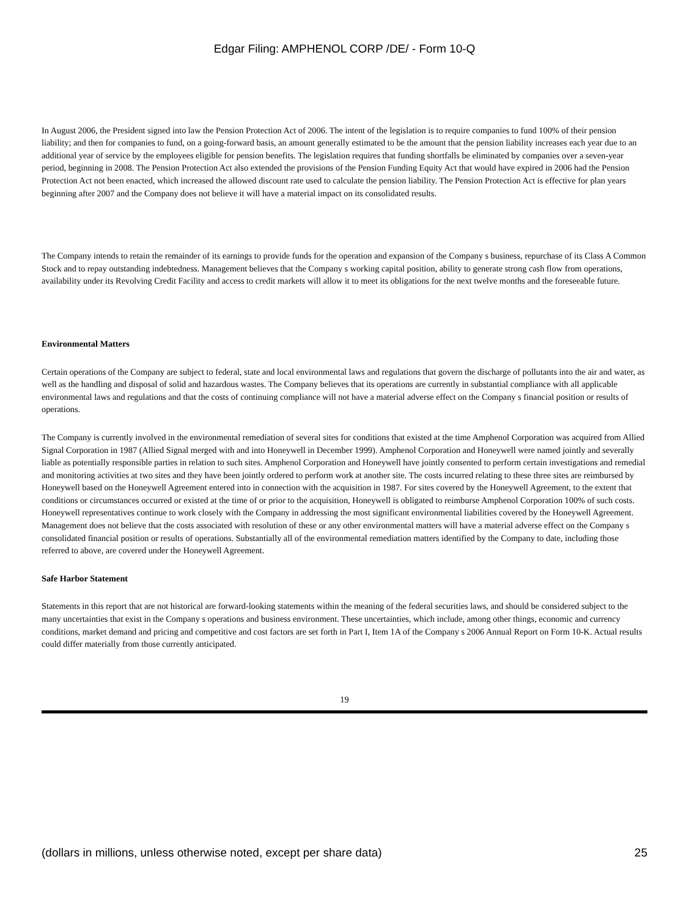Edgar Filing: AMPHENOL CORP /DE/ - Form 10-Q
In August 2006, the President signed into law the Pension Protection Act of 2006. The intent of the legislation is to require companies to fund 100% of their pension liability; and then for companies to fund, on a going-forward basis, an amount generally estimated to be the amount that the pension liability increases each year due to an additional year of service by the employees eligible for pension benefits. The legislation requires that funding shortfalls be eliminated by companies over a seven-year period, beginning in 2008. The Pension Protection Act also extended the provisions of the Pension Funding Equity Act that would have expired in 2006 had the Pension Protection Act not been enacted, which increased the allowed discount rate used to calculate the pension liability. The Pension Protection Act is effective for plan years beginning after 2007 and the Company does not believe it will have a material impact on its consolidated results.
The Company intends to retain the remainder of its earnings to provide funds for the operation and expansion of the Company s business, repurchase of its Class A Common Stock and to repay outstanding indebtedness. Management believes that the Company s working capital position, ability to generate strong cash flow from operations, availability under its Revolving Credit Facility and access to credit markets will allow it to meet its obligations for the next twelve months and the foreseeable future.
Environmental Matters
Certain operations of the Company are subject to federal, state and local environmental laws and regulations that govern the discharge of pollutants into the air and water, as well as the handling and disposal of solid and hazardous wastes. The Company believes that its operations are currently in substantial compliance with all applicable environmental laws and regulations and that the costs of continuing compliance will not have a material adverse effect on the Company s financial position or results of operations.
The Company is currently involved in the environmental remediation of several sites for conditions that existed at the time Amphenol Corporation was acquired from Allied Signal Corporation in 1987 (Allied Signal merged with and into Honeywell in December 1999). Amphenol Corporation and Honeywell were named jointly and severally liable as potentially responsible parties in relation to such sites. Amphenol Corporation and Honeywell have jointly consented to perform certain investigations and remedial and monitoring activities at two sites and they have been jointly ordered to perform work at another site. The costs incurred relating to these three sites are reimbursed by Honeywell based on the Honeywell Agreement entered into in connection with the acquisition in 1987. For sites covered by the Honeywell Agreement, to the extent that conditions or circumstances occurred or existed at the time of or prior to the acquisition, Honeywell is obligated to reimburse Amphenol Corporation 100% of such costs. Honeywell representatives continue to work closely with the Company in addressing the most significant environmental liabilities covered by the Honeywell Agreement. Management does not believe that the costs associated with resolution of these or any other environmental matters will have a material adverse effect on the Company s consolidated financial position or results of operations. Substantially all of the environmental remediation matters identified by the Company to date, including those referred to above, are covered under the Honeywell Agreement.
Safe Harbor Statement
Statements in this report that are not historical are forward-looking statements within the meaning of the federal securities laws, and should be considered subject to the many uncertainties that exist in the Company s operations and business environment. These uncertainties, which include, among other things, economic and currency conditions, market demand and pricing and competitive and cost factors are set forth in Part I, Item 1A of the Company s 2006 Annual Report on Form 10-K. Actual results could differ materially from those currently anticipated.
19
(dollars in millions, unless otherwise noted, except per share data) 25